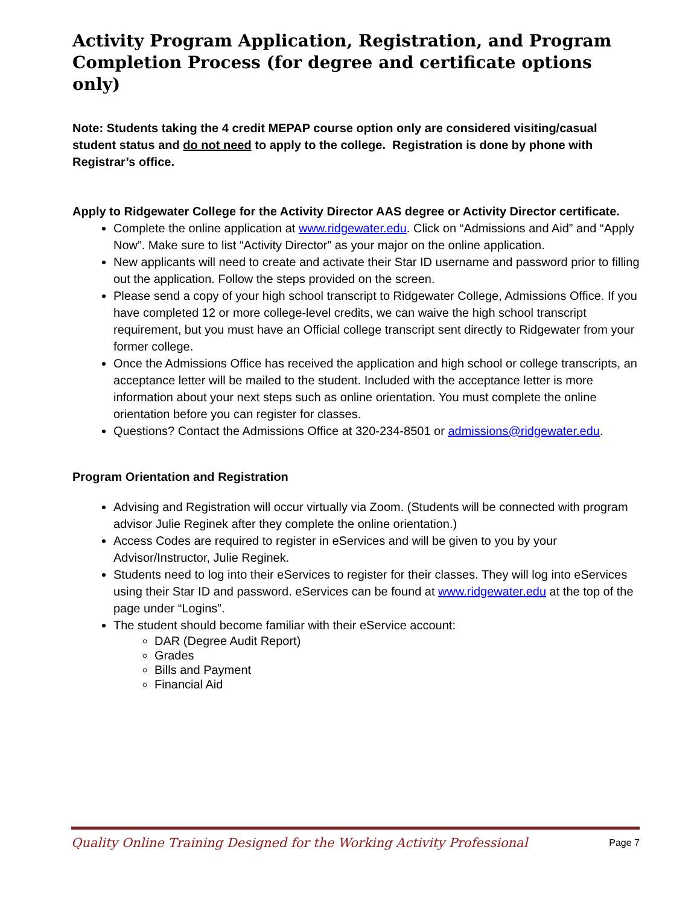Activity Program Application, Registration, and Program Completion Process (for degree and certificate options only)
Note: Students taking the 4 credit MEPAP course option only are considered visiting/casual student status and do not need to apply to the college. Registration is done by phone with Registrar’s office.
Apply to Ridgewater College for the Activity Director AAS degree or Activity Director certificate.
Complete the online application at www.ridgewater.edu. Click on “Admissions and Aid” and “Apply Now”. Make sure to list “Activity Director” as your major on the online application.
New applicants will need to create and activate their Star ID username and password prior to filling out the application. Follow the steps provided on the screen.
Please send a copy of your high school transcript to Ridgewater College, Admissions Office. If you have completed 12 or more college-level credits, we can waive the high school transcript requirement, but you must have an Official college transcript sent directly to Ridgewater from your former college.
Once the Admissions Office has received the application and high school or college transcripts, an acceptance letter will be mailed to the student. Included with the acceptance letter is more information about your next steps such as online orientation. You must complete the online orientation before you can register for classes.
Questions? Contact the Admissions Office at 320-234-8501 or admissions@ridgewater.edu.
Program Orientation and Registration
Advising and Registration will occur virtually via Zoom. (Students will be connected with program advisor Julie Reginek after they complete the online orientation.)
Access Codes are required to register in eServices and will be given to you by your Advisor/Instructor, Julie Reginek.
Students need to log into their eServices to register for their classes. They will log into eServices using their Star ID and password. eServices can be found at www.ridgewater.edu at the top of the page under “Logins”.
The student should become familiar with their eService account:
DAR (Degree Audit Report)
Grades
Bills and Payment
Financial Aid
Quality Online Training Designed for the Working Activity Professional Page 7